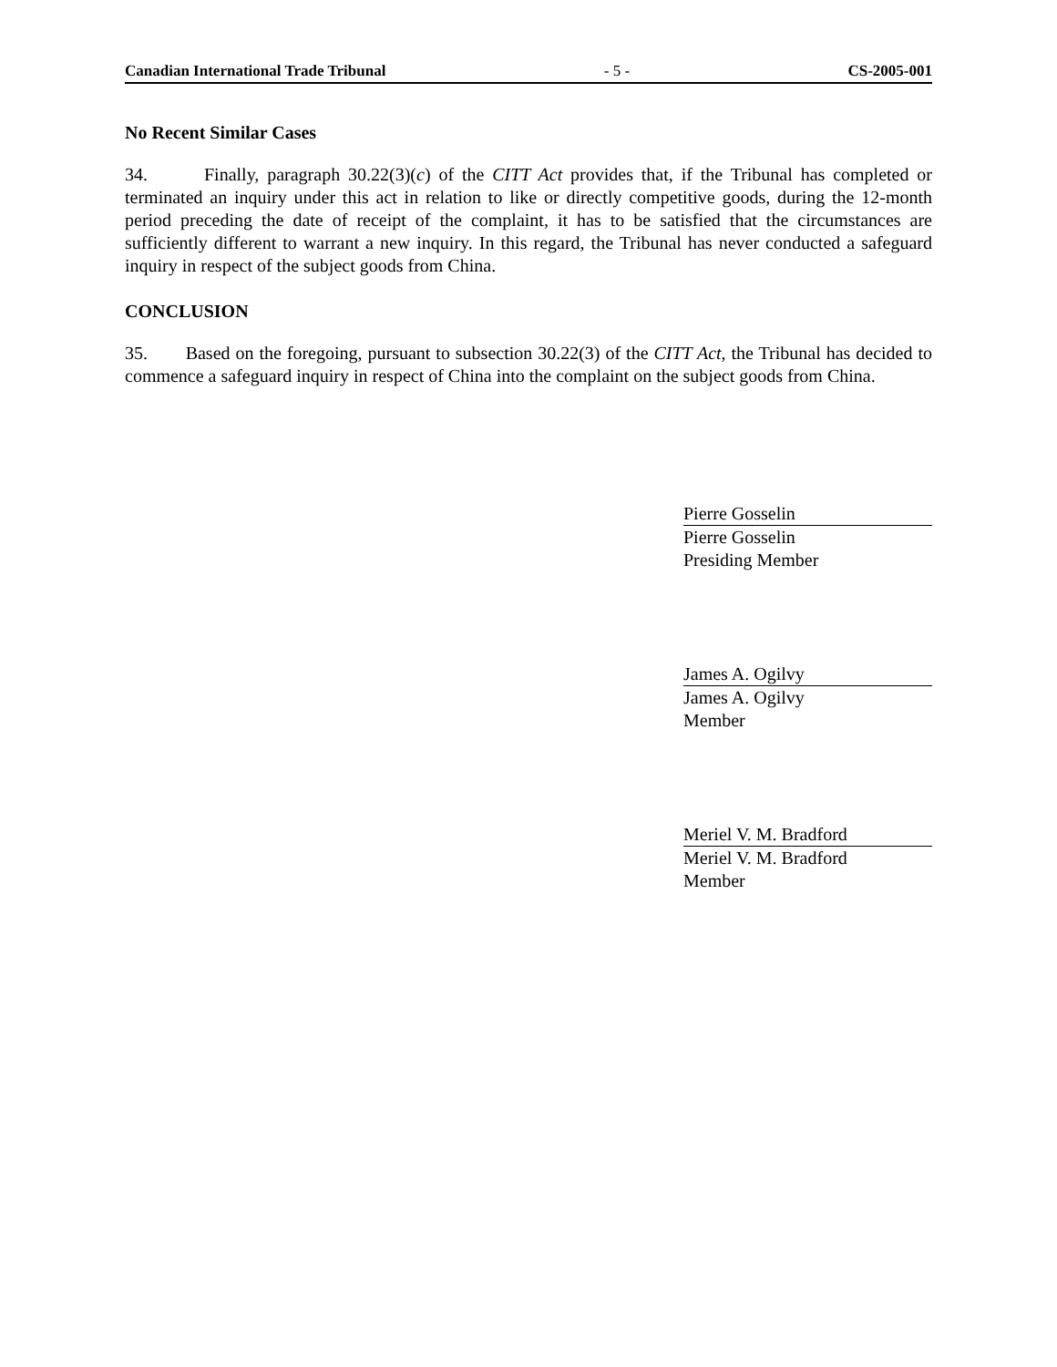Canadian International Trade Tribunal - 5 - CS-2005-001
No Recent Similar Cases
34. Finally, paragraph 30.22(3)(c) of the CITT Act provides that, if the Tribunal has completed or terminated an inquiry under this act in relation to like or directly competitive goods, during the 12-month period preceding the date of receipt of the complaint, it has to be satisfied that the circumstances are sufficiently different to warrant a new inquiry. In this regard, the Tribunal has never conducted a safeguard inquiry in respect of the subject goods from China.
CONCLUSION
35. Based on the foregoing, pursuant to subsection 30.22(3) of the CITT Act, the Tribunal has decided to commence a safeguard inquiry in respect of China into the complaint on the subject goods from China.
Pierre Gosselin
Pierre Gosselin
Presiding Member
James A. Ogilvy
James A. Ogilvy
Member
Meriel V. M. Bradford
Meriel V. M. Bradford
Member